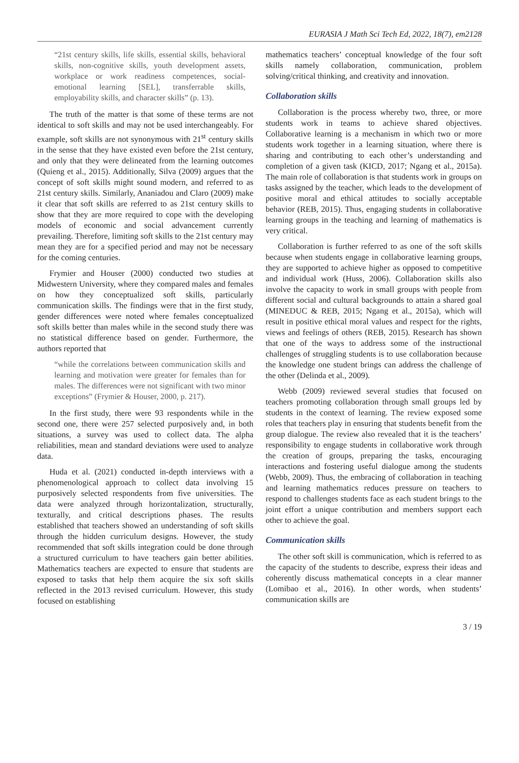EURASIA J Math Sci Tech Ed, 2022, 18(7), em2128
“21st century skills, life skills, essential skills, behavioral skills, non-cognitive skills, youth development assets, workplace or work readiness competences, social-emotional learning [SEL], transferrable skills, employability skills, and character skills” (p. 13).
The truth of the matter is that some of these terms are not identical to soft skills and may not be used interchangeably. For example, soft skills are not synonymous with 21<sup>st</sup> century skills in the sense that they have existed even before the 21st century, and only that they were delineated from the learning outcomes (Quieng et al., 2015). Additionally, Silva (2009) argues that the concept of soft skills might sound modern, and referred to as 21st century skills. Similarly, Ananiadou and Claro (2009) make it clear that soft skills are referred to as 21st century skills to show that they are more required to cope with the developing models of economic and social advancement currently prevailing. Therefore, limiting soft skills to the 21st century may mean they are for a specified period and may not be necessary for the coming centuries.
Frymier and Houser (2000) conducted two studies at Midwestern University, where they compared males and females on how they conceptualized soft skills, particularly communication skills. The findings were that in the first study, gender differences were noted where females conceptualized soft skills better than males while in the second study there was no statistical difference based on gender. Furthermore, the authors reported that
“while the correlations between communication skills and learning and motivation were greater for females than for males. The differences were not significant with two minor exceptions” (Frymier & Houser, 2000, p. 217).
In the first study, there were 93 respondents while in the second one, there were 257 selected purposively and, in both situations, a survey was used to collect data. The alpha reliabilities, mean and standard deviations were used to analyze data.
Huda et al. (2021) conducted in-depth interviews with a phenomenological approach to collect data involving 15 purposively selected respondents from five universities. The data were analyzed through horizontalization, structurally, texturally, and critical descriptions phases. The results established that teachers showed an understanding of soft skills through the hidden curriculum designs. However, the study recommended that soft skills integration could be done through a structured curriculum to have teachers gain better abilities. Mathematics teachers are expected to ensure that students are exposed to tasks that help them acquire the six soft skills reflected in the 2013 revised curriculum. However, this study focused on establishing
mathematics teachers’ conceptual knowledge of the four soft skills namely collaboration, communication, problem solving/critical thinking, and creativity and innovation.
Collaboration skills
Collaboration is the process whereby two, three, or more students work in teams to achieve shared objectives. Collaborative learning is a mechanism in which two or more students work together in a learning situation, where there is sharing and contributing to each other’s understanding and completion of a given task (KICD, 2017; Ngang et al., 2015a). The main role of collaboration is that students work in groups on tasks assigned by the teacher, which leads to the development of positive moral and ethical attitudes to socially acceptable behavior (REB, 2015). Thus, engaging students in collaborative learning groups in the teaching and learning of mathematics is very critical.
Collaboration is further referred to as one of the soft skills because when students engage in collaborative learning groups, they are supported to achieve higher as opposed to competitive and individual work (Huss, 2006). Collaboration skills also involve the capacity to work in small groups with people from different social and cultural backgrounds to attain a shared goal (MINEDUC & REB, 2015; Ngang et al., 2015a), which will result in positive ethical moral values and respect for the rights, views and feelings of others (REB, 2015). Research has shown that one of the ways to address some of the instructional challenges of struggling students is to use collaboration because the knowledge one student brings can address the challenge of the other (Delinda et al., 2009).
Webb (2009) reviewed several studies that focused on teachers promoting collaboration through small groups led by students in the context of learning. The review exposed some roles that teachers play in ensuring that students benefit from the group dialogue. The review also revealed that it is the teachers’ responsibility to engage students in collaborative work through the creation of groups, preparing the tasks, encouraging interactions and fostering useful dialogue among the students (Webb, 2009). Thus, the embracing of collaboration in teaching and learning mathematics reduces pressure on teachers to respond to challenges students face as each student brings to the joint effort a unique contribution and members support each other to achieve the goal.
Communication skills
The other soft skill is communication, which is referred to as the capacity of the students to describe, express their ideas and coherently discuss mathematical concepts in a clear manner (Lomibao et al., 2016). In other words, when students’ communication skills are
3 / 19